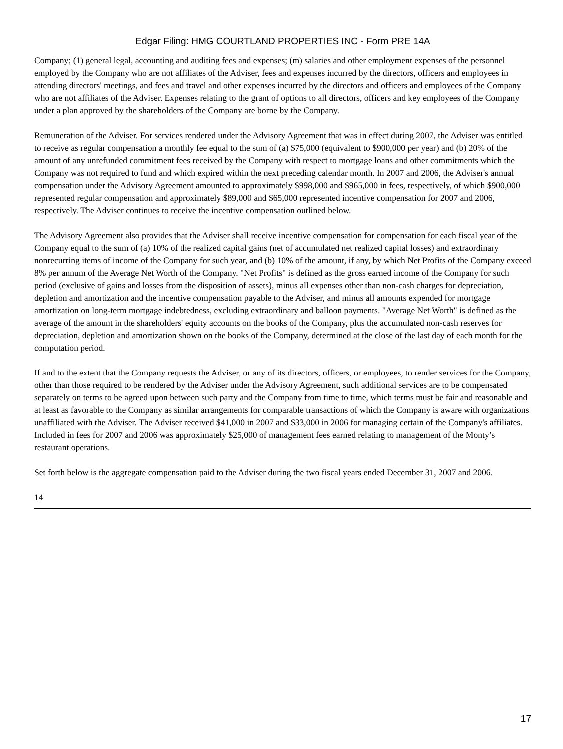Edgar Filing: HMG COURTLAND PROPERTIES INC - Form PRE 14A
Company; (1) general legal, accounting and auditing fees and expenses; (m) salaries and other employment expenses of the personnel employed by the Company who are not affiliates of the Adviser, fees and expenses incurred by the directors, officers and employees in attending directors' meetings, and fees and travel and other expenses incurred by the directors and officers and employees of the Company who are not affiliates of the Adviser. Expenses relating to the grant of options to all directors, officers and key employees of the Company under a plan approved by the shareholders of the Company are borne by the Company.
Remuneration of the Adviser. For services rendered under the Advisory Agreement that was in effect during 2007, the Adviser was entitled to receive as regular compensation a monthly fee equal to the sum of (a) $75,000 (equivalent to $900,000 per year) and (b) 20% of the amount of any unrefunded commitment fees received by the Company with respect to mortgage loans and other commitments which the Company was not required to fund and which expired within the next preceding calendar month. In 2007 and 2006, the Adviser's annual compensation under the Advisory Agreement amounted to approximately $998,000 and $965,000 in fees, respectively, of which $900,000 represented regular compensation and approximately $89,000 and $65,000 represented incentive compensation for 2007 and 2006, respectively. The Adviser continues to receive the incentive compensation outlined below.
The Advisory Agreement also provides that the Adviser shall receive incentive compensation for compensation for each fiscal year of the Company equal to the sum of (a) 10% of the realized capital gains (net of accumulated net realized capital losses) and extraordinary nonrecurring items of income of the Company for such year, and (b) 10% of the amount, if any, by which Net Profits of the Company exceed 8% per annum of the Average Net Worth of the Company. "Net Profits" is defined as the gross earned income of the Company for such period (exclusive of gains and losses from the disposition of assets), minus all expenses other than non-cash charges for depreciation, depletion and amortization and the incentive compensation payable to the Adviser, and minus all amounts expended for mortgage amortization on long-term mortgage indebtedness, excluding extraordinary and balloon payments. "Average Net Worth" is defined as the average of the amount in the shareholders' equity accounts on the books of the Company, plus the accumulated non-cash reserves for depreciation, depletion and amortization shown on the books of the Company, determined at the close of the last day of each month for the computation period.
If and to the extent that the Company requests the Adviser, or any of its directors, officers, or employees, to render services for the Company, other than those required to be rendered by the Adviser under the Advisory Agreement, such additional services are to be compensated separately on terms to be agreed upon between such party and the Company from time to time, which terms must be fair and reasonable and at least as favorable to the Company as similar arrangements for comparable transactions of which the Company is aware with organizations unaffiliated with the Adviser. The Adviser received $41,000 in 2007 and $33,000 in 2006 for managing certain of the Company's affiliates. Included in fees for 2007 and 2006 was approximately $25,000 of management fees earned relating to management of the Monty’s restaurant operations.
Set forth below is the aggregate compensation paid to the Adviser during the two fiscal years ended December 31, 2007 and 2006.
14
17